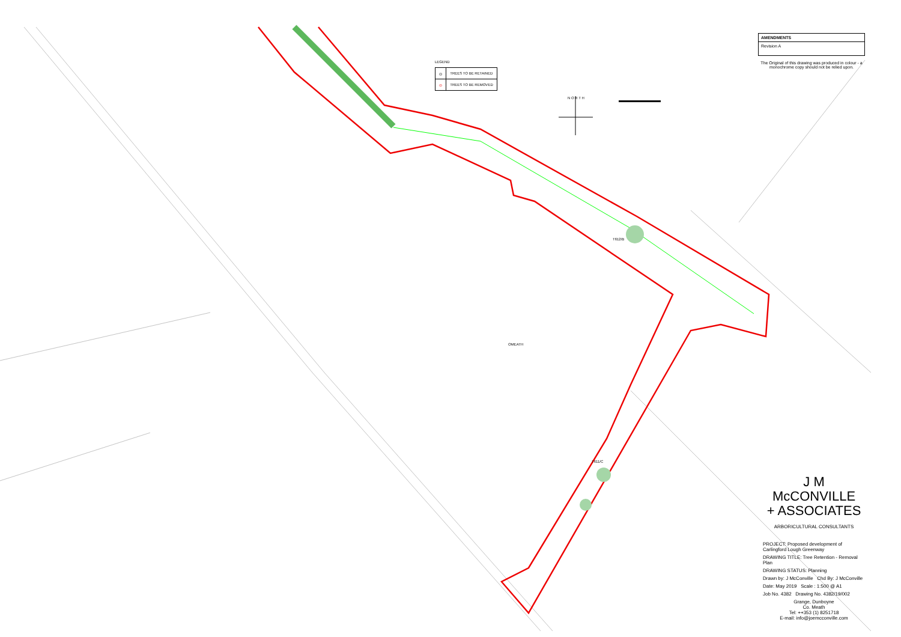LEGEND
| ◎ | TREES TO BE RETAINED |
| ⊙ | TREES TO BE REMOVED |
N O R T H
OMEATH
T612/B
T611/C
| AMENDMENTS |
| Revision A |
The Original of this drawing was produced in colour - a monochrome copy should not be relied upon.
J M McCONVILLE
+ ASSOCIATES
ARBORICULTURAL CONSULTANTS
PROJECT: Proposed development of Carlingford Lough Greenway
DRAWING TITLE: Tree Retention - Removal Plan
DRAWING STATUS: Planning
Drawn by: J McConville Chd By: J McConville
Date: May 2019 Scale : 1:500 @ A1
Job No. 4382 Drawing No. 4382/19/002
Grange, Dunboyne
Co. Meath
Tel: ++353 (1) 8251718
E-mail: info@joemcconville.com